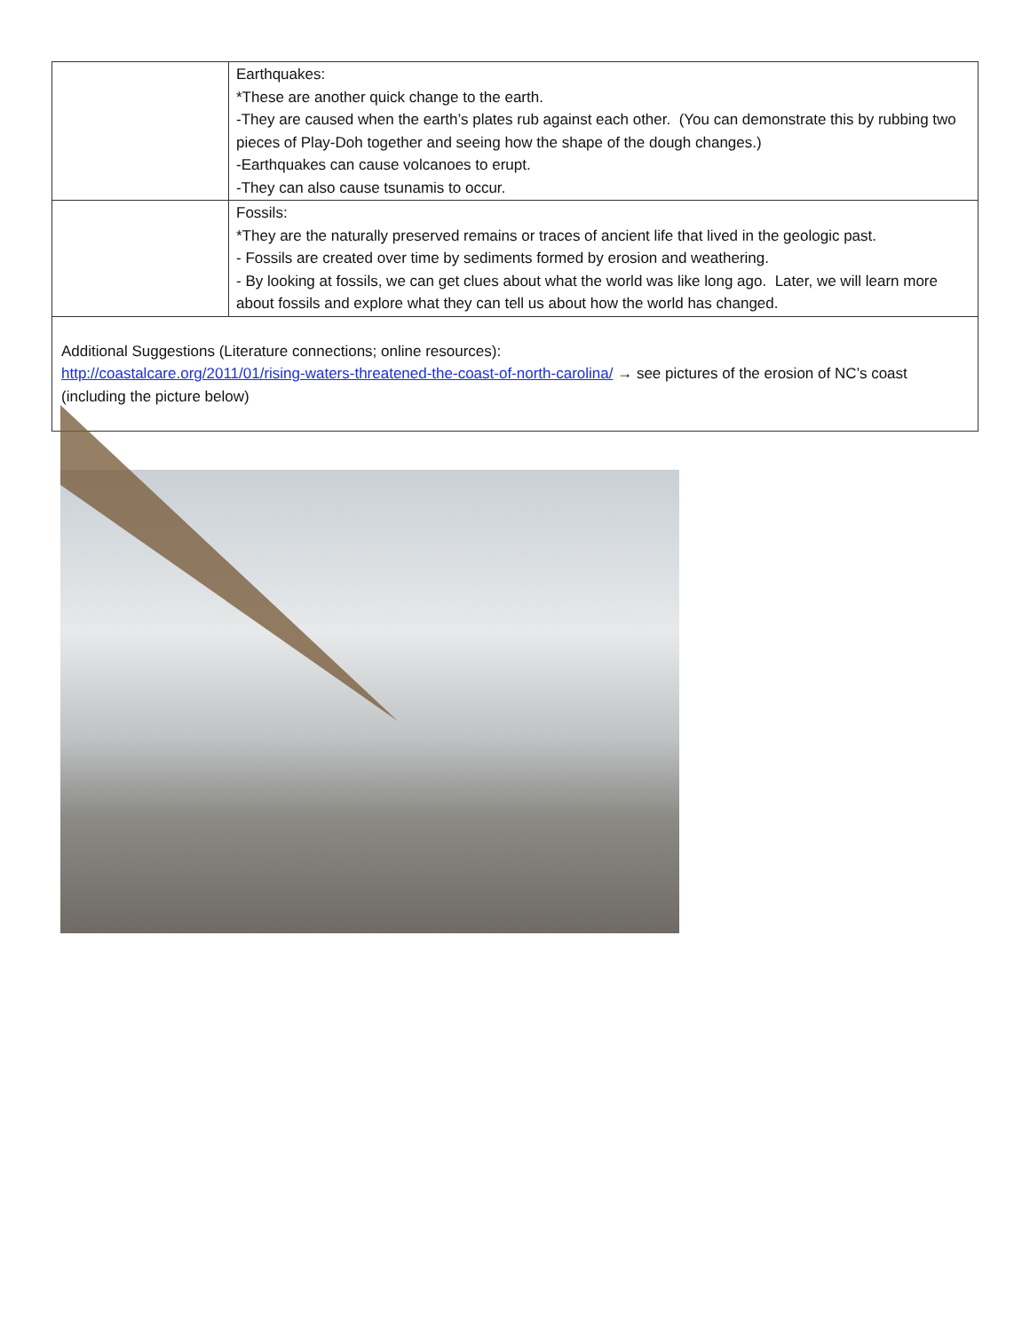| | Earthquakes: *These are another quick change to the earth. -They are caused when the earth’s plates rub against each other. (You can demonstrate this by rubbing two pieces of Play-Doh together and seeing how the shape of the dough changes.) -Earthquakes can cause volcanoes to erupt. -They can also cause tsunamis to occur. |
| | Fossils: *They are the naturally preserved remains or traces of ancient life that lived in the geologic past. - Fossils are created over time by sediments formed by erosion and weathering. - By looking at fossils, we can get clues about what the world was like long ago. Later, we will learn more about fossils and explore what they can tell us about how the world has changed. |
| Additional Suggestions (Literature connections; online resources): http://coastalcare.org/2011/01/rising-waters-threatened-the-coast-of-north-carolina/ → see pictures of the erosion of NC’s coast (including the picture below) | |